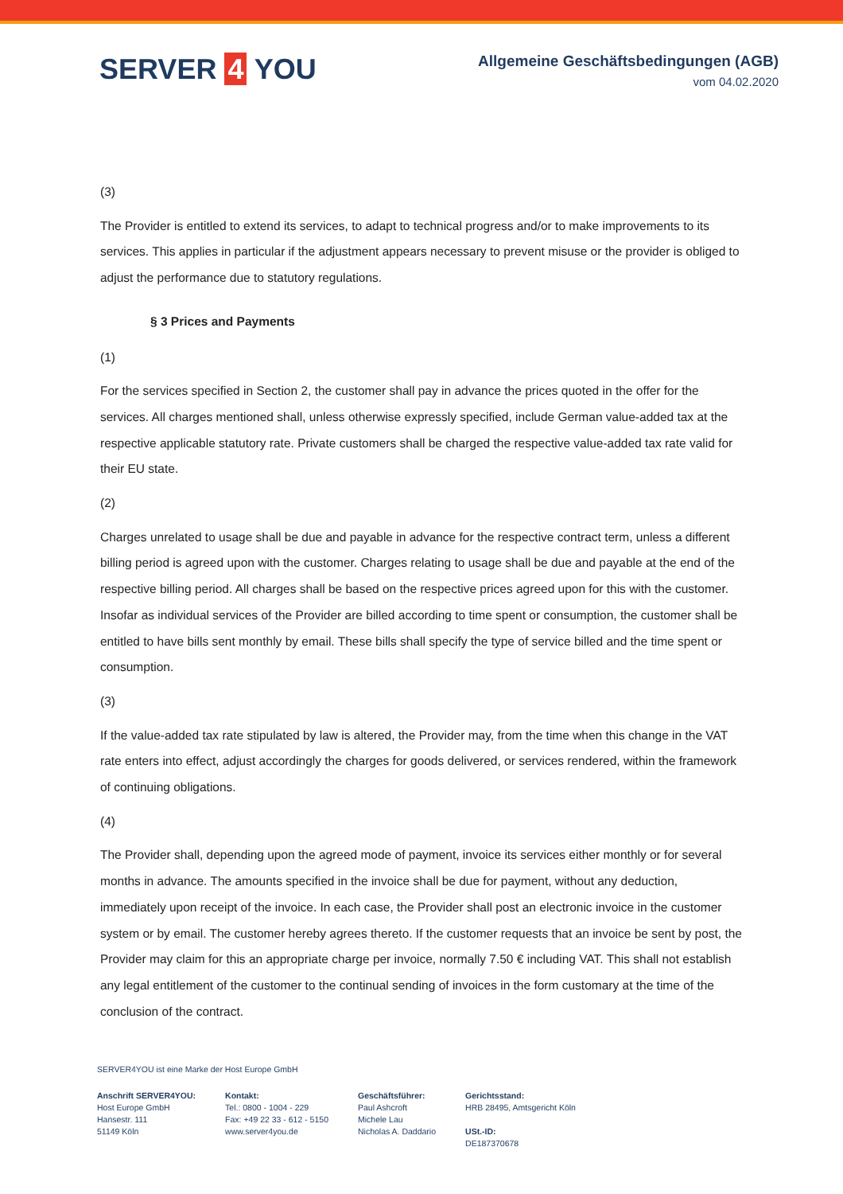SERVER 4 YOU
Allgemeine Geschäftsbedingungen (AGB)
vom 04.02.2020
(3)
The Provider is entitled to extend its services, to adapt to technical progress and/or to make improvements to its services. This applies in particular if the adjustment appears necessary to prevent misuse or the provider is obliged to adjust the performance due to statutory regulations.
§ 3 Prices and Payments
(1)
For the services specified in Section 2, the customer shall pay in advance the prices quoted in the offer for the services. All charges mentioned shall, unless otherwise expressly specified, include German value-added tax at the respective applicable statutory rate. Private customers shall be charged the respective value-added tax rate valid for their EU state.
(2)
Charges unrelated to usage shall be due and payable in advance for the respective contract term, unless a different billing period is agreed upon with the customer. Charges relating to usage shall be due and payable at the end of the respective billing period. All charges shall be based on the respective prices agreed upon for this with the customer. Insofar as individual services of the Provider are billed according to time spent or consumption, the customer shall be entitled to have bills sent monthly by email. These bills shall specify the type of service billed and the time spent or consumption.
(3)
If the value-added tax rate stipulated by law is altered, the Provider may, from the time when this change in the VAT rate enters into effect, adjust accordingly the charges for goods delivered, or services rendered, within the framework of continuing obligations.
(4)
The Provider shall, depending upon the agreed mode of payment, invoice its services either monthly or for several months in advance. The amounts specified in the invoice shall be due for payment, without any deduction, immediately upon receipt of the invoice. In each case, the Provider shall post an electronic invoice in the customer system or by email. The customer hereby agrees thereto. If the customer requests that an invoice be sent by post, the Provider may claim for this an appropriate charge per invoice, normally 7.50 € including VAT. This shall not establish any legal entitlement of the customer to the continual sending of invoices in the form customary at the time of the conclusion of the contract.
SERVER4YOU ist eine Marke der Host Europe GmbH
Anschrift SERVER4YOU:
Host Europe GmbH
Hansestr. 111
51149 Köln
Kontakt:
Tel.: 0800 - 1004 - 229
Fax: +49 22 33 - 612 - 5150
www.server4you.de
Geschäftsführer:
Paul Ashcroft
Michele Lau
Nicholas A. Daddario
Gerichtsstand:
HRB 28495, Amtsgericht Köln
USt.-ID:
DE187370678